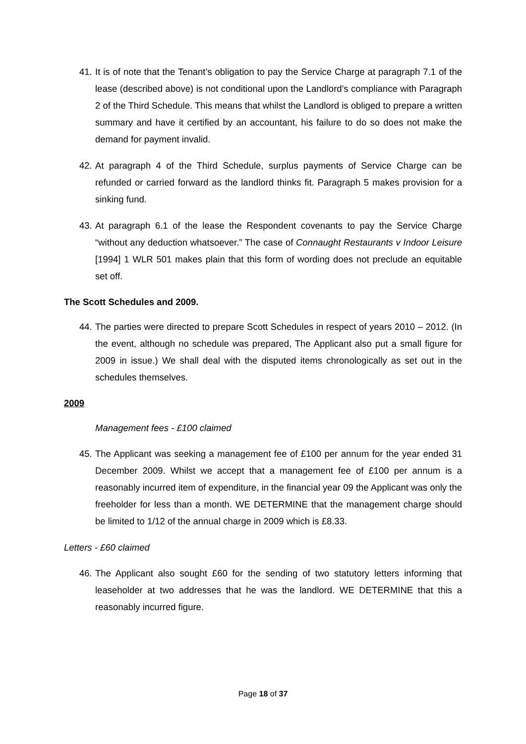41. It is of note that the Tenant’s obligation to pay the Service Charge at paragraph 7.1 of the lease (described above) is not conditional upon the Landlord’s compliance with Paragraph 2 of the Third Schedule. This means that whilst the Landlord is obliged to prepare a written summary and have it certified by an accountant, his failure to do so does not make the demand for payment invalid.
42. At paragraph 4 of the Third Schedule, surplus payments of Service Charge can be refunded or carried forward as the landlord thinks fit. Paragraph 5 makes provision for a sinking fund.
43. At paragraph 6.1 of the lease the Respondent covenants to pay the Service Charge “without any deduction whatsoever.” The case of Connaught Restaurants v Indoor Leisure [1994] 1 WLR 501 makes plain that this form of wording does not preclude an equitable set off.
The Scott Schedules and 2009.
44. The parties were directed to prepare Scott Schedules in respect of years 2010 – 2012. (In the event, although no schedule was prepared, The Applicant also put a small figure for 2009 in issue.) We shall deal with the disputed items chronologically as set out in the schedules themselves.
2009
Management fees - £100 claimed
45. The Applicant was seeking a management fee of £100 per annum for the year ended 31 December 2009. Whilst we accept that a management fee of £100 per annum is a reasonably incurred item of expenditure, in the financial year 09 the Applicant was only the freeholder for less than a month. WE DETERMINE that the management charge should be limited to 1/12 of the annual charge in 2009 which is £8.33.
Letters - £60 claimed
46. The Applicant also sought £60 for the sending of two statutory letters informing that leaseholder at two addresses that he was the landlord. WE DETERMINE that this a reasonably incurred figure.
Page 18 of 37